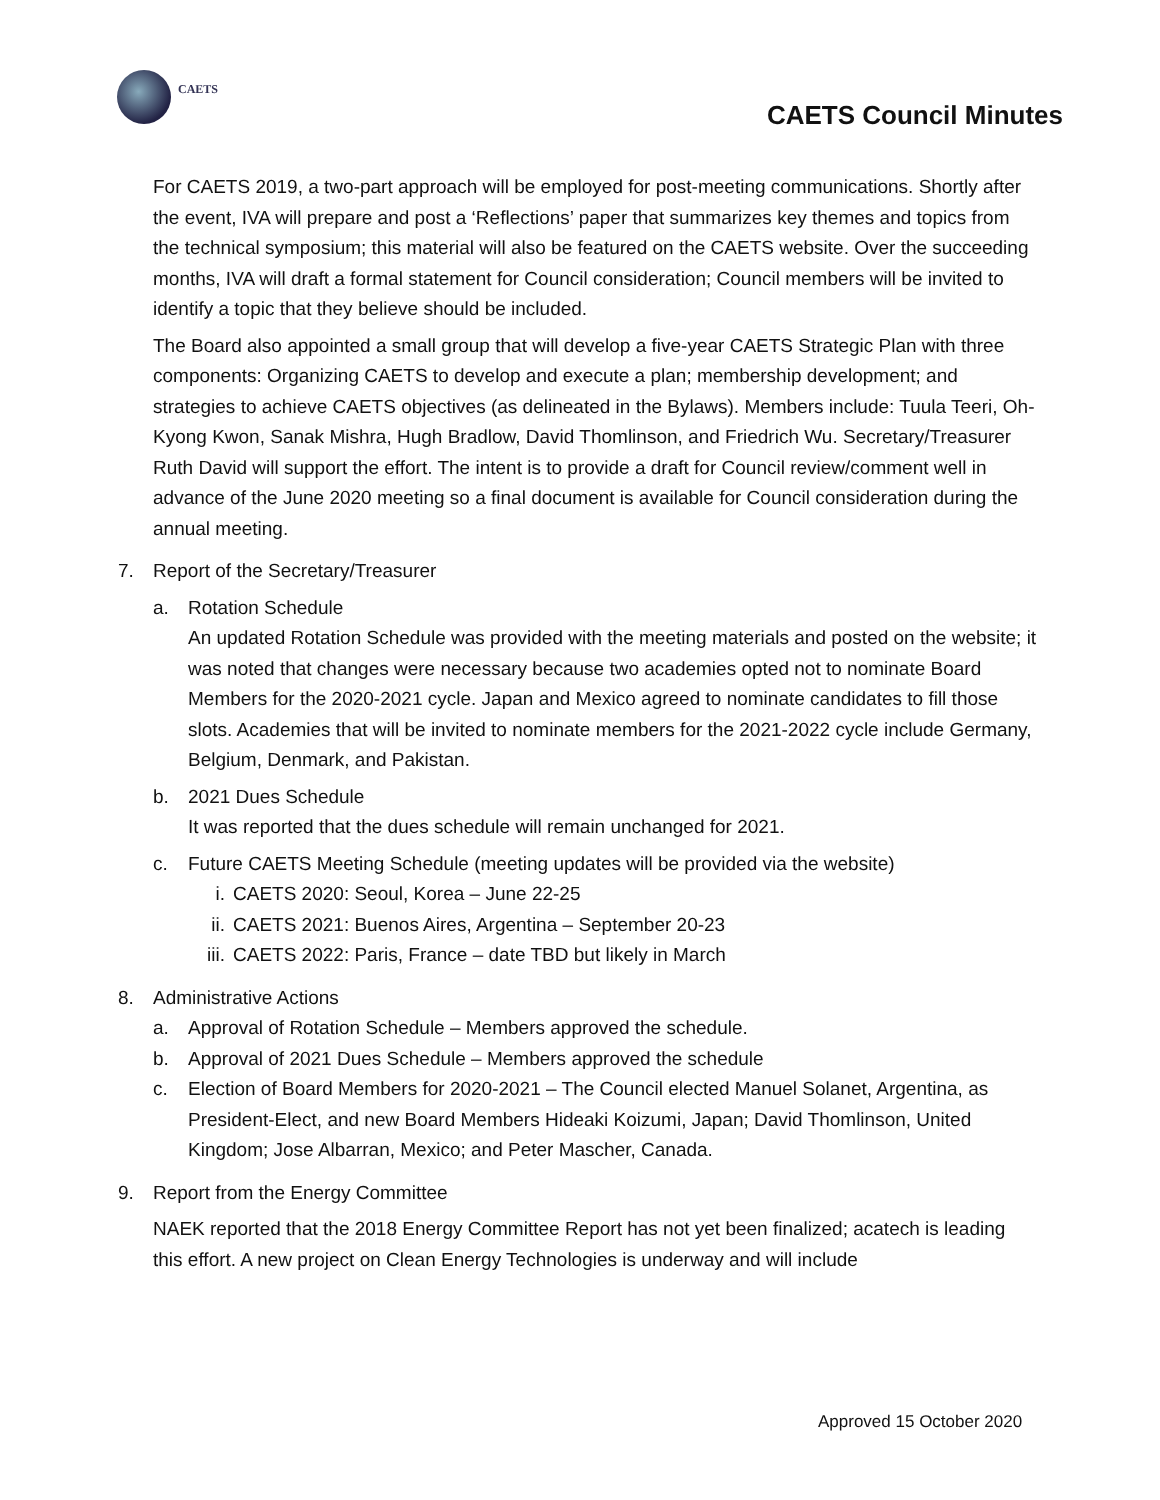CAETS
CAETS Council Minutes
For CAETS 2019, a two-part approach will be employed for post-meeting communications. Shortly after the event, IVA will prepare and post a ‘Reflections’ paper that summarizes key themes and topics from the technical symposium; this material will also be featured on the CAETS website. Over the succeeding months, IVA will draft a formal statement for Council consideration; Council members will be invited to identify a topic that they believe should be included.
The Board also appointed a small group that will develop a five-year CAETS Strategic Plan with three components: Organizing CAETS to develop and execute a plan; membership development; and strategies to achieve CAETS objectives (as delineated in the Bylaws). Members include: Tuula Teeri, Oh-Kyong Kwon, Sanak Mishra, Hugh Bradlow, David Thomlinson, and Friedrich Wu. Secretary/Treasurer Ruth David will support the effort. The intent is to provide a draft for Council review/comment well in advance of the June 2020 meeting so a final document is available for Council consideration during the annual meeting.
7. Report of the Secretary/Treasurer
a. Rotation Schedule
An updated Rotation Schedule was provided with the meeting materials and posted on the website; it was noted that changes were necessary because two academies opted not to nominate Board Members for the 2020-2021 cycle. Japan and Mexico agreed to nominate candidates to fill those slots. Academies that will be invited to nominate members for the 2021-2022 cycle include Germany, Belgium, Denmark, and Pakistan.
b. 2021 Dues Schedule
It was reported that the dues schedule will remain unchanged for 2021.
c. Future CAETS Meeting Schedule (meeting updates will be provided via the website)
i. CAETS 2020: Seoul, Korea – June 22-25
ii. CAETS 2021: Buenos Aires, Argentina – September 20-23
iii. CAETS 2022: Paris, France – date TBD but likely in March
8. Administrative Actions
a. Approval of Rotation Schedule – Members approved the schedule.
b. Approval of 2021 Dues Schedule – Members approved the schedule
c. Election of Board Members for 2020-2021 – The Council elected Manuel Solanet, Argentina, as President-Elect, and new Board Members Hideaki Koizumi, Japan; David Thomlinson, United Kingdom; Jose Albarran, Mexico; and Peter Mascher, Canada.
9. Report from the Energy Committee
NAEK reported that the 2018 Energy Committee Report has not yet been finalized; acatech is leading this effort. A new project on Clean Energy Technologies is underway and will include
Approved 15 October 2020